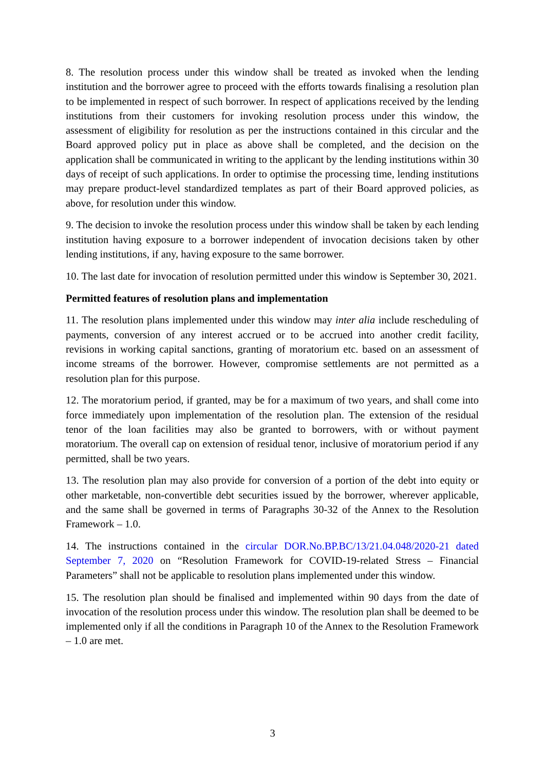8. The resolution process under this window shall be treated as invoked when the lending institution and the borrower agree to proceed with the efforts towards finalising a resolution plan to be implemented in respect of such borrower. In respect of applications received by the lending institutions from their customers for invoking resolution process under this window, the assessment of eligibility for resolution as per the instructions contained in this circular and the Board approved policy put in place as above shall be completed, and the decision on the application shall be communicated in writing to the applicant by the lending institutions within 30 days of receipt of such applications. In order to optimise the processing time, lending institutions may prepare product-level standardized templates as part of their Board approved policies, as above, for resolution under this window.
9. The decision to invoke the resolution process under this window shall be taken by each lending institution having exposure to a borrower independent of invocation decisions taken by other lending institutions, if any, having exposure to the same borrower.
10. The last date for invocation of resolution permitted under this window is September 30, 2021.
Permitted features of resolution plans and implementation
11. The resolution plans implemented under this window may inter alia include rescheduling of payments, conversion of any interest accrued or to be accrued into another credit facility, revisions in working capital sanctions, granting of moratorium etc. based on an assessment of income streams of the borrower. However, compromise settlements are not permitted as a resolution plan for this purpose.
12. The moratorium period, if granted, may be for a maximum of two years, and shall come into force immediately upon implementation of the resolution plan. The extension of the residual tenor of the loan facilities may also be granted to borrowers, with or without payment moratorium. The overall cap on extension of residual tenor, inclusive of moratorium period if any permitted, shall be two years.
13. The resolution plan may also provide for conversion of a portion of the debt into equity or other marketable, non-convertible debt securities issued by the borrower, wherever applicable, and the same shall be governed in terms of Paragraphs 30-32 of the Annex to the Resolution Framework – 1.0.
14. The instructions contained in the circular DOR.No.BP.BC/13/21.04.048/2020-21 dated September 7, 2020 on “Resolution Framework for COVID-19-related Stress – Financial Parameters” shall not be applicable to resolution plans implemented under this window.
15. The resolution plan should be finalised and implemented within 90 days from the date of invocation of the resolution process under this window. The resolution plan shall be deemed to be implemented only if all the conditions in Paragraph 10 of the Annex to the Resolution Framework – 1.0 are met.
3